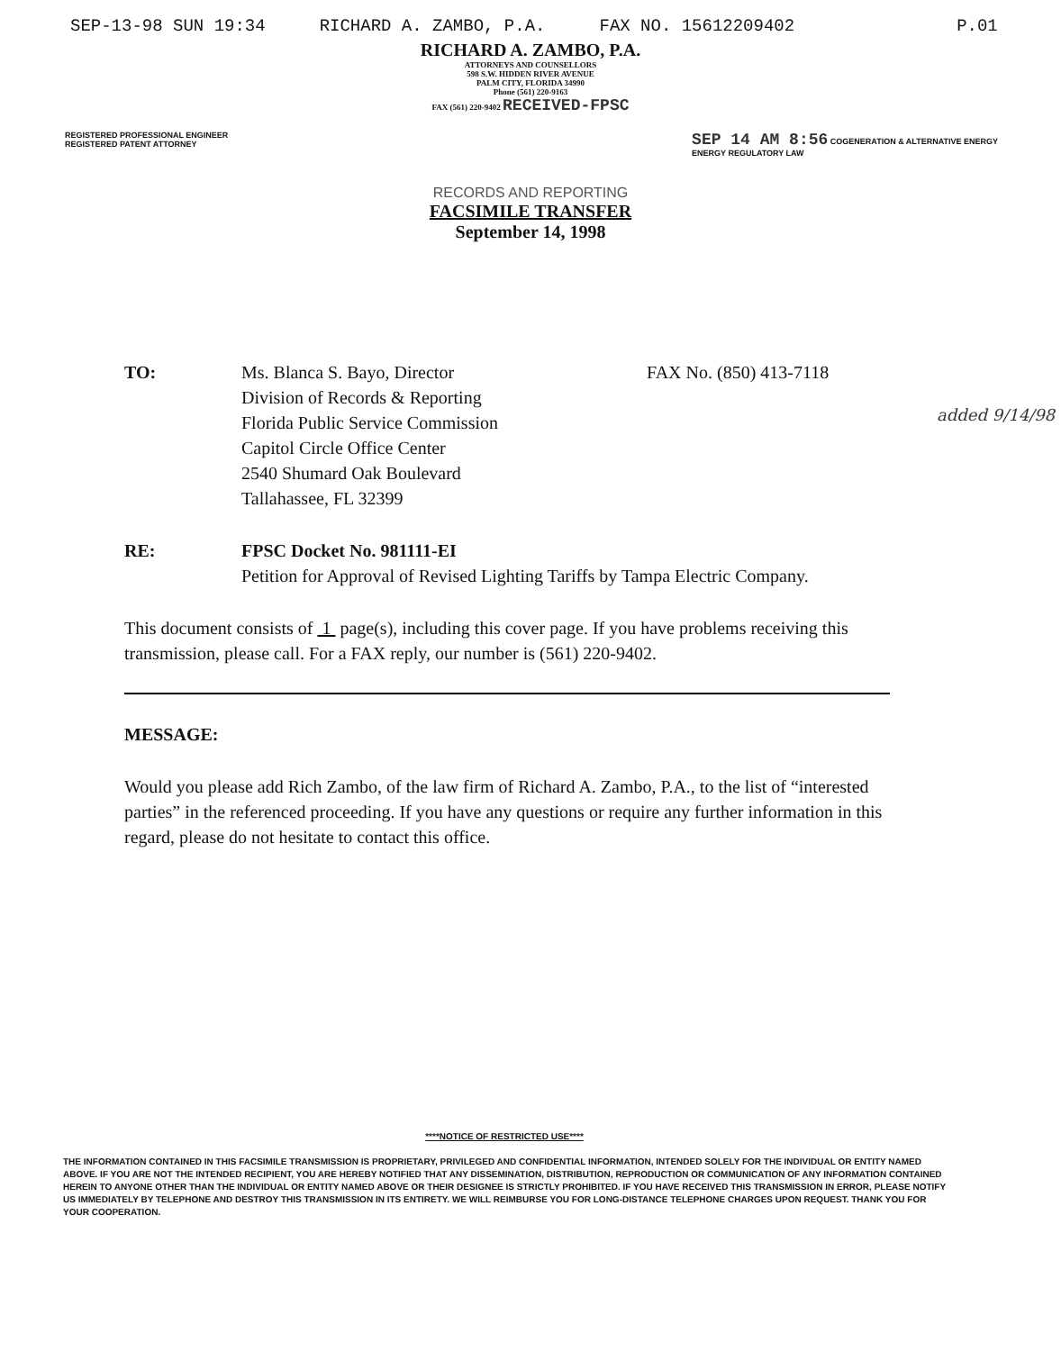SEP-13-98 SUN 19:34 RICHARD A. ZAMBO, P.A. FAX NO. 15612209402 P.01
RICHARD A. ZAMBO, P.A.
ATTORNEYS AND COUNSELLORS
598 S.W. HIDDEN RIVER AVENUE
PALM CITY, FLORIDA 34990
Phone (561) 220-9163
FAX (561) 220-9402 RECEIVED-FPSC
REGISTERED PROFESSIONAL ENGINEER
REGISTERED PATENT ATTORNEY
SEP 14 AM 8:56 COGENERATION & ALTERNATIVE ENERGY
ENERGY REGULATORY LAW
RECORDS AND REPORTING
FACSIMILE TRANSFER
September 14, 1998
TO: Ms. Blanca S. Bayo, Director
Division of Records & Reporting
Florida Public Service Commission
Capitol Circle Office Center
2540 Shumard Oak Boulevard
Tallahassee, FL 32399
FAX No. (850) 413-7118
RE: FPSC Docket No. 981111-EI
Petition for Approval of Revised Lighting Tariffs by Tampa Electric Company.
This document consists of 1 page(s), including this cover page. If you have problems receiving this transmission, please call. For a FAX reply, our number is (561) 220-9402.
MESSAGE:
Would you please add Rich Zambo, of the law firm of Richard A. Zambo, P.A., to the list of “interested parties” in the referenced proceeding. If you have any questions or require any further information in this regard, please do not hesitate to contact this office.
added 9/14/98
****NOTICE OF RESTRICTED USE****
THE INFORMATION CONTAINED IN THIS FACSIMILE TRANSMISSION IS PROPRIETARY, PRIVILEGED AND CONFIDENTIAL INFORMATION, INTENDED SOLELY FOR THE INDIVIDUAL OR ENTITY NAMED ABOVE. IF YOU ARE NOT THE INTENDED RECIPIENT, YOU ARE HEREBY NOTIFIED THAT ANY DISSEMINATION, DISTRIBUTION, REPRODUCTION OR COMMUNICATION OF ANY INFORMATION CONTAINED HEREIN TO ANYONE OTHER THAN THE INDIVIDUAL OR ENTITY NAMED ABOVE OR THEIR DESIGNEE IS STRICTLY PROHIBITED. IF YOU HAVE RECEIVED THIS TRANSMISSION IN ERROR, PLEASE NOTIFY US IMMEDIATELY BY TELEPHONE AND DESTROY THIS TRANSMISSION IN ITS ENTIRETY. WE WILL REIMBURSE YOU FOR LONG-DISTANCE TELEPHONE CHARGES UPON REQUEST. THANK YOU FOR YOUR COOPERATION.